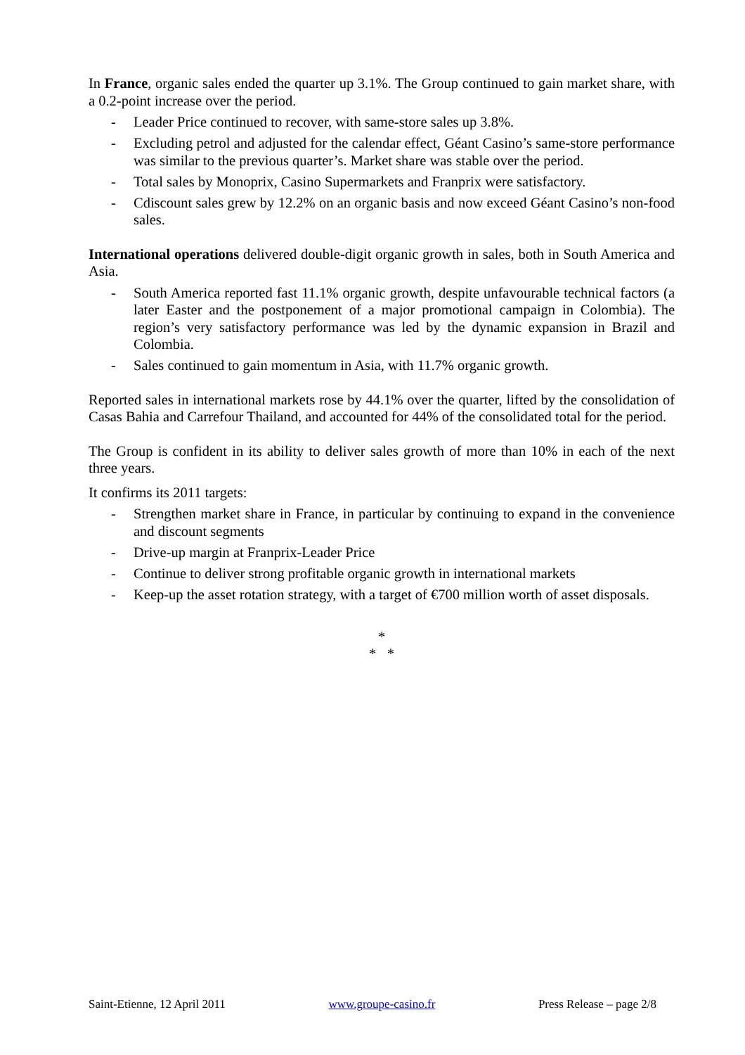In France, organic sales ended the quarter up 3.1%. The Group continued to gain market share, with a 0.2-point increase over the period.
- Leader Price continued to recover, with same-store sales up 3.8%.
- Excluding petrol and adjusted for the calendar effect, Géant Casino’s same-store performance was similar to the previous quarter’s. Market share was stable over the period.
- Total sales by Monoprix, Casino Supermarkets and Franprix were satisfactory.
- Cdiscount sales grew by 12.2% on an organic basis and now exceed Géant Casino’s non-food sales.
International operations delivered double-digit organic growth in sales, both in South America and Asia.
- South America reported fast 11.1% organic growth, despite unfavourable technical factors (a later Easter and the postponement of a major promotional campaign in Colombia). The region’s very satisfactory performance was led by the dynamic expansion in Brazil and Colombia.
- Sales continued to gain momentum in Asia, with 11.7% organic growth.
Reported sales in international markets rose by 44.1% over the quarter, lifted by the consolidation of Casas Bahia and Carrefour Thailand, and accounted for 44% of the consolidated total for the period.
The Group is confident in its ability to deliver sales growth of more than 10% in each of the next three years.
It confirms its 2011 targets:
- Strengthen market share in France, in particular by continuing to expand in the convenience and discount segments
- Drive-up margin at Franprix-Leader Price
- Continue to deliver strong profitable organic growth in international markets
- Keep-up the asset rotation strategy, with a target of €700 million worth of asset disposals.
*
* *
Saint-Etienne, 12 April 2011 www.groupe-casino.fr Press Release – page 2/8